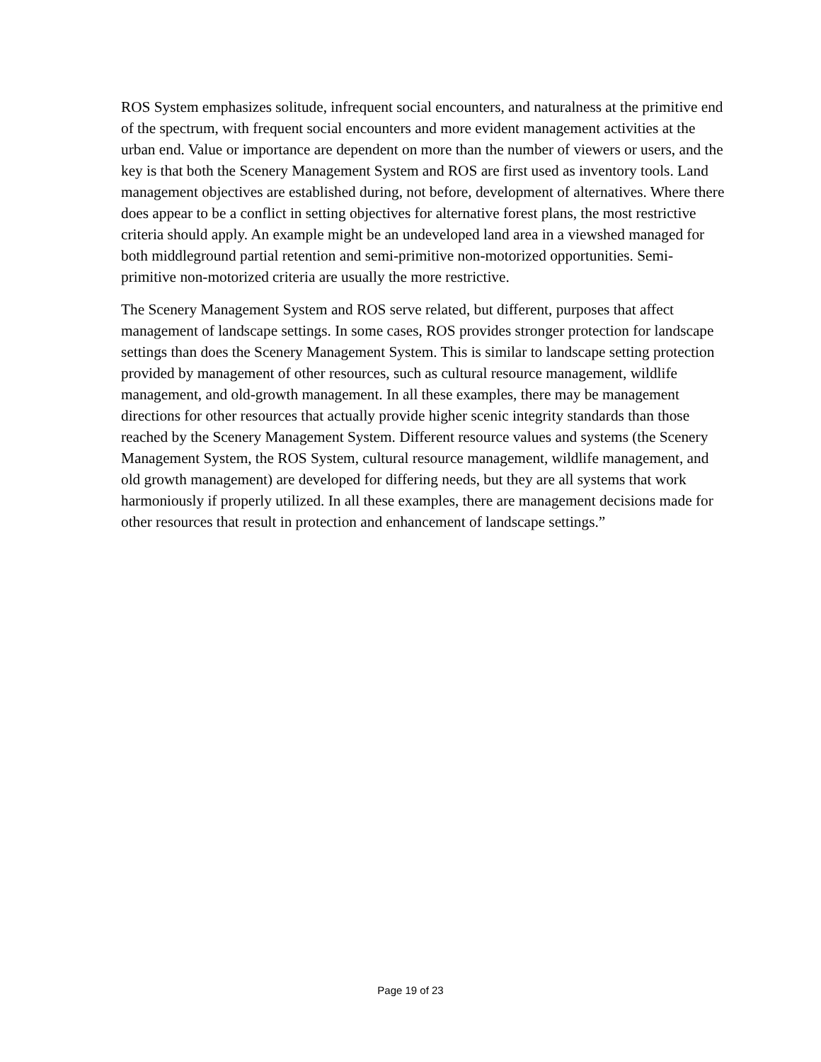ROS System emphasizes solitude, infrequent social encounters, and naturalness at the primitive end of the spectrum, with frequent social encounters and more evident management activities at the urban end. Value or importance are dependent on more than the number of viewers or users, and the key is that both the Scenery Management System and ROS are first used as inventory tools. Land management objectives are established during, not before, development of alternatives. Where there does appear to be a conflict in setting objectives for alternative forest plans, the most restrictive criteria should apply. An example might be an undeveloped land area in a viewshed managed for both middleground partial retention and semi-primitive non-motorized opportunities. Semi-primitive non-motorized criteria are usually the more restrictive.
The Scenery Management System and ROS serve related, but different, purposes that affect management of landscape settings. In some cases, ROS provides stronger protection for landscape settings than does the Scenery Management System. This is similar to landscape setting protection provided by management of other resources, such as cultural resource management, wildlife management, and old-growth management. In all these examples, there may be management directions for other resources that actually provide higher scenic integrity standards than those reached by the Scenery Management System. Different resource values and systems (the Scenery Management System, the ROS System, cultural resource management, wildlife management, and old growth management) are developed for differing needs, but they are all systems that work harmoniously if properly utilized. In all these examples, there are management decisions made for other resources that result in protection and enhancement of landscape settings.”
Page 19 of 23